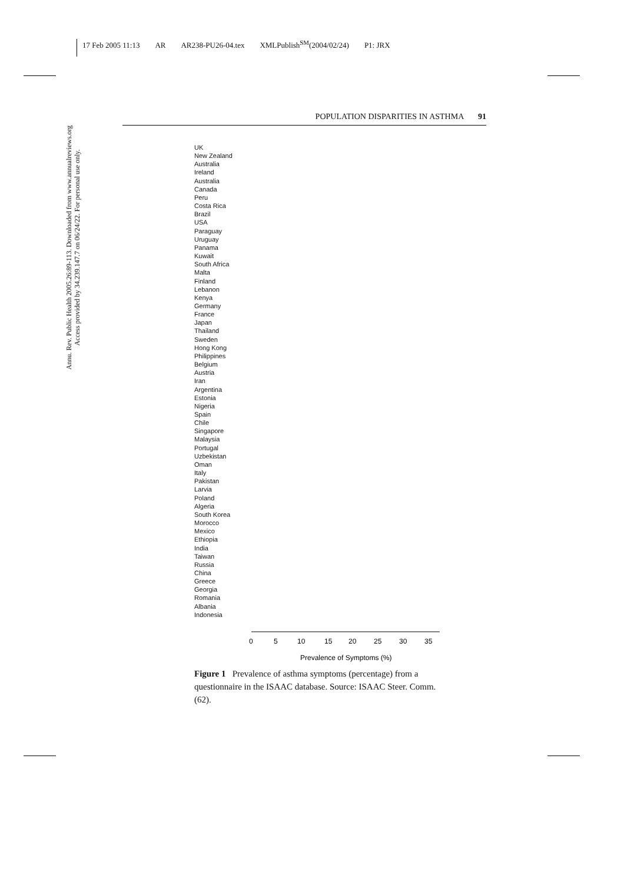17 Feb 2005 11:13 AR AR238-PU26-04.tex XMLPublish<sup>SM</sup>(2004/02/24) P1: JRX
POPULATION DISPARITIES IN ASTHMA 91
Annu. Rev. Public Health 2005.26:89-113. Downloaded from www.annualreviews.org
Access provided by 34.239.147.7 on 06/24/22. For personal use only.
UK
New Zealand
Australia
Ireland
Australia
Canada
Peru
Costa Rica
Brazil
USA
Paraguay
Uruguay
Panama
Kuwait
South Africa
Malta
Finland
Lebanon
Kenya
Germany
France
Japan
Thailand
Sweden
Hong Kong
Philippines
Belgium
Austria
Iran
Argentina
Estonia
Nigeria
Spain
Chile
Singapore
Malaysia
Portugal
Uzbekistan
Oman
Italy
Pakistan
Larvia
Poland
Algeria
South Korea
Morocco
Mexico
Ethiopia
India
Taiwan
Russia
China
Greece
Georgia
Romania
Albania
Indonesia
0
5
10
15
20
25
30
35
Prevalence of Symptoms (%)
Figure 1 Prevalence of asthma symptoms (percentage) from a questionnaire in the ISAAC database. Source: ISAAC Steer. Comm. (62).